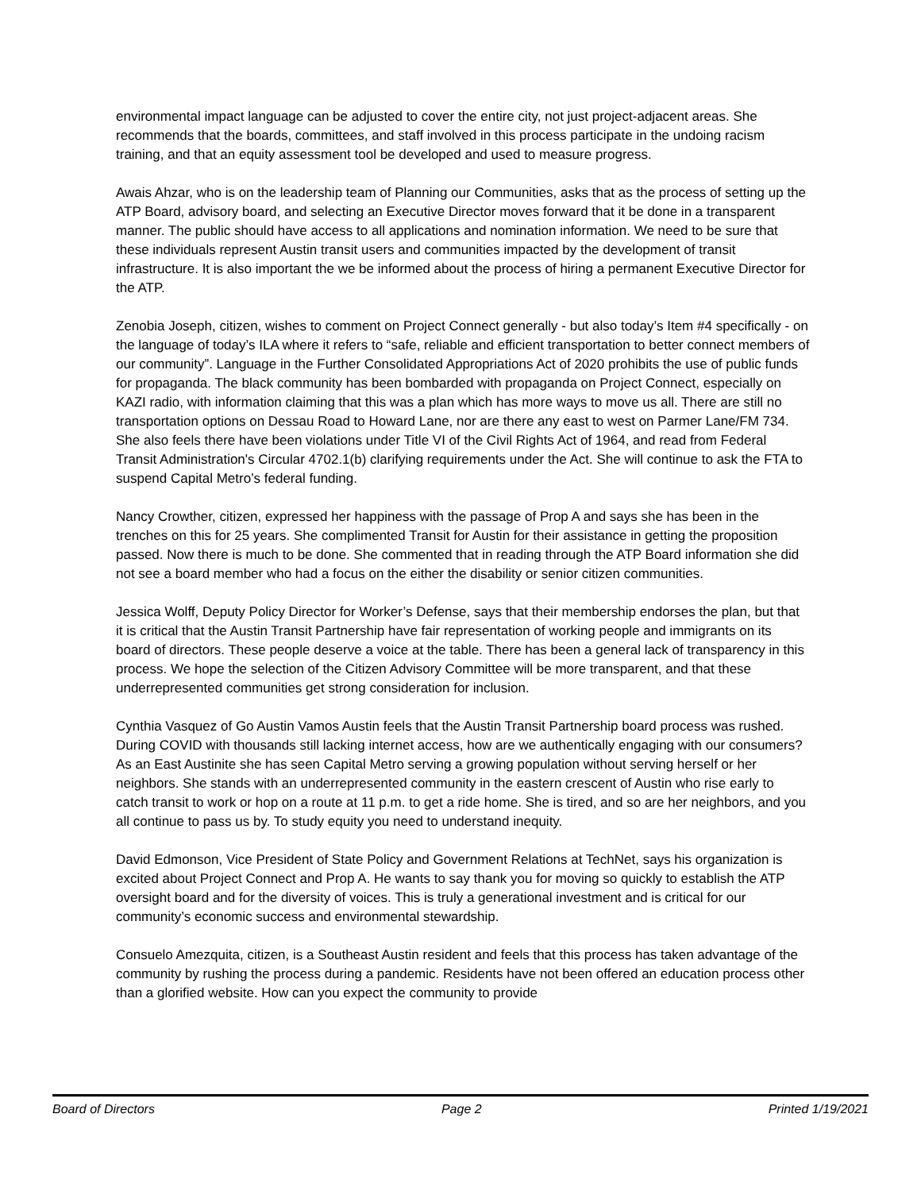environmental impact language can be adjusted to cover the entire city, not just project-adjacent areas. She recommends that the boards, committees, and staff involved in this process participate in the undoing racism training, and that an equity assessment tool be developed and used to measure progress.
Awais Ahzar, who is on the leadership team of Planning our Communities, asks that as the process of setting up the ATP Board, advisory board, and selecting an Executive Director moves forward that it be done in a transparent manner. The public should have access to all applications and nomination information. We need to be sure that these individuals represent Austin transit users and communities impacted by the development of transit infrastructure. It is also important the we be informed about the process of hiring a permanent Executive Director for the ATP.
Zenobia Joseph, citizen, wishes to comment on Project Connect generally - but also today’s Item #4 specifically - on the language of today’s ILA where it refers to “safe, reliable and efficient transportation to better connect members of our community”. Language in the Further Consolidated Appropriations Act of 2020 prohibits the use of public funds for propaganda. The black community has been bombarded with propaganda on Project Connect, especially on KAZI radio, with information claiming that this was a plan which has more ways to move us all. There are still no transportation options on Dessau Road to Howard Lane, nor are there any east to west on Parmer Lane/FM 734. She also feels there have been violations under Title VI of the Civil Rights Act of 1964, and read from Federal Transit Administration's Circular 4702.1(b) clarifying requirements under the Act. She will continue to ask the FTA to suspend Capital Metro’s federal funding.
Nancy Crowther, citizen, expressed her happiness with the passage of Prop A and says she has been in the trenches on this for 25 years. She complimented Transit for Austin for their assistance in getting the proposition passed. Now there is much to be done. She commented that in reading through the ATP Board information she did not see a board member who had a focus on the either the disability or senior citizen communities.
Jessica Wolff, Deputy Policy Director for Worker’s Defense, says that their membership endorses the plan, but that it is critical that the Austin Transit Partnership have fair representation of working people and immigrants on its board of directors. These people deserve a voice at the table. There has been a general lack of transparency in this process. We hope the selection of the Citizen Advisory Committee will be more transparent, and that these underrepresented communities get strong consideration for inclusion.
Cynthia Vasquez of Go Austin Vamos Austin feels that the Austin Transit Partnership board process was rushed. During COVID with thousands still lacking internet access, how are we authentically engaging with our consumers? As an East Austinite she has seen Capital Metro serving a growing population without serving herself or her neighbors. She stands with an underrepresented community in the eastern crescent of Austin who rise early to catch transit to work or hop on a route at 11 p.m. to get a ride home. She is tired, and so are her neighbors, and you all continue to pass us by. To study equity you need to understand inequity.
David Edmonson, Vice President of State Policy and Government Relations at TechNet, says his organization is excited about Project Connect and Prop A. He wants to say thank you for moving so quickly to establish the ATP oversight board and for the diversity of voices. This is truly a generational investment and is critical for our community’s economic success and environmental stewardship.
Consuelo Amezquita, citizen, is a Southeast Austin resident and feels that this process has taken advantage of the community by rushing the process during a pandemic. Residents have not been offered an education process other than a glorified website. How can you expect the community to provide
Board of Directors Page 2 Printed 1/19/2021